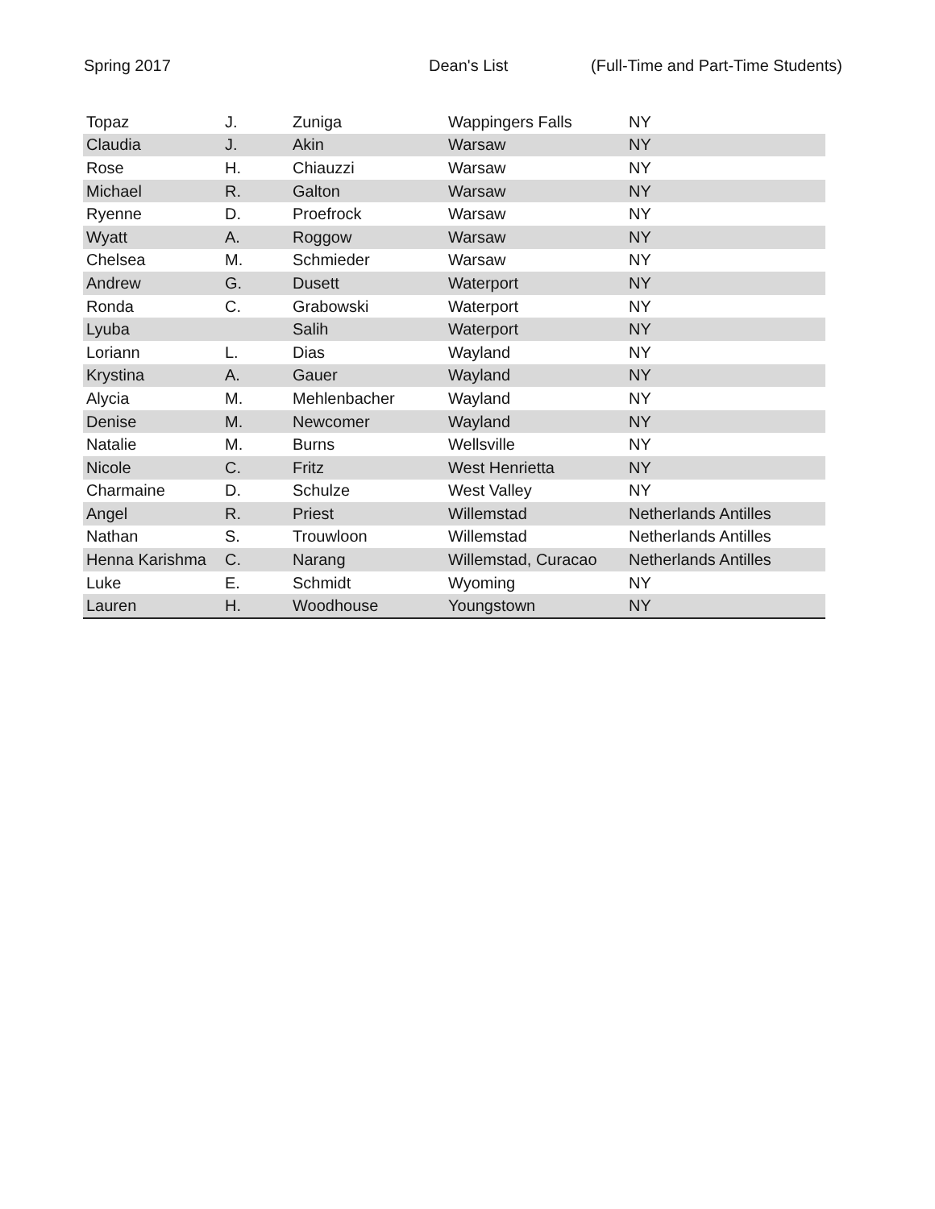Spring 2017 Dean's List (Full-Time and Part-Time Students)
| Topaz | J. | Zuniga | Wappingers Falls | NY |
| Claudia | J. | Akin | Warsaw | NY |
| Rose | H. | Chiauzzi | Warsaw | NY |
| Michael | R. | Galton | Warsaw | NY |
| Ryenne | D. | Proefrock | Warsaw | NY |
| Wyatt | A. | Roggow | Warsaw | NY |
| Chelsea | M. | Schmieder | Warsaw | NY |
| Andrew | G. | Dusett | Waterport | NY |
| Ronda | C. | Grabowski | Waterport | NY |
| Lyuba | | Salih | Waterport | NY |
| Loriann | L. | Dias | Wayland | NY |
| Krystina | A. | Gauer | Wayland | NY |
| Alycia | M. | Mehlenbacher | Wayland | NY |
| Denise | M. | Newcomer | Wayland | NY |
| Natalie | M. | Burns | Wellsville | NY |
| Nicole | C. | Fritz | West Henrietta | NY |
| Charmaine | D. | Schulze | West Valley | NY |
| Angel | R. | Priest | Willemstad | Netherlands Antilles |
| Nathan | S. | Trouwloon | Willemstad | Netherlands Antilles |
| Henna Karishma | C. | Narang | Willemstad, Curacao | Netherlands Antilles |
| Luke | E. | Schmidt | Wyoming | NY |
| Lauren | H. | Woodhouse | Youngstown | NY |